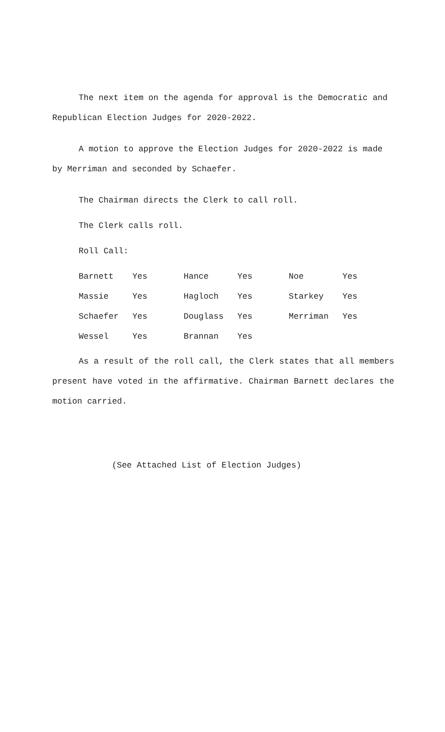The next item on the agenda for approval is the Democratic and Republican Election Judges for 2020-2022.
A motion to approve the Election Judges for 2020-2022 is made by Merriman and seconded by Schaefer.
The Chairman directs the Clerk to call roll.
The Clerk calls roll.
Roll Call:
| Barnett | Yes | Hance | Yes | Noe | Yes |
| Massie | Yes | Hagloch | Yes | Starkey | Yes |
| Schaefer | Yes | Douglass | Yes | Merriman | Yes |
| Wessel | Yes | Brannan | Yes | | |
As a result of the roll call, the Clerk states that all members present have voted in the affirmative. Chairman Barnett declares the motion carried.
(See Attached List of Election Judges)